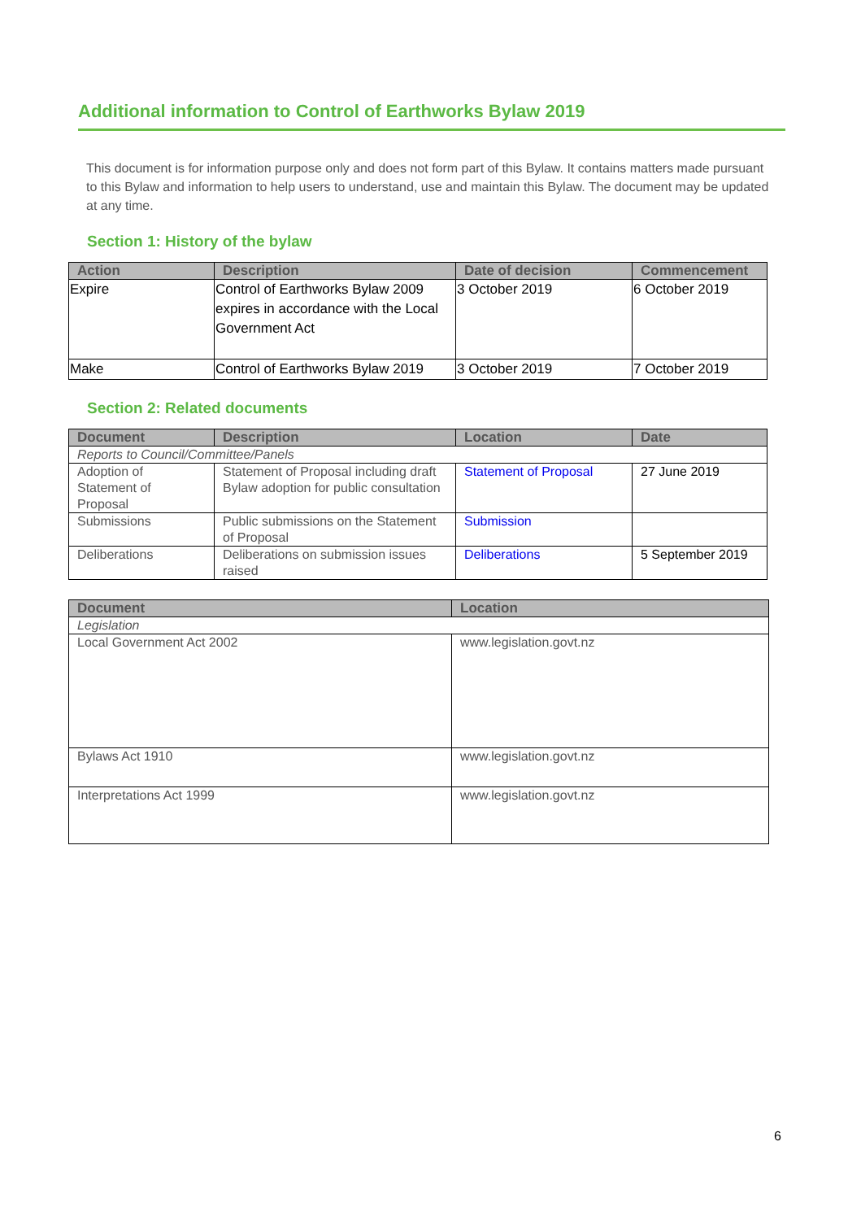Additional information to Control of Earthworks Bylaw 2019
This document is for information purpose only and does not form part of this Bylaw. It contains matters made pursuant to this Bylaw and information to help users to understand, use and maintain this Bylaw. The document may be updated at any time.
Section 1: History of the bylaw
| Action | Description | Date of decision | Commencement |
| --- | --- | --- | --- |
| Expire | Control of Earthworks Bylaw 2009 expires in accordance with the Local Government Act | 3 October 2019 | 6 October 2019 |
| Make | Control of Earthworks Bylaw 2019 | 3 October 2019 | 7 October 2019 |
Section 2: Related documents
| Document | Description | Location | Date |
| --- | --- | --- | --- |
| Reports to Council/Committee/Panels | | | |
| Adoption of Statement of Proposal | Statement of Proposal including draft Bylaw adoption for public consultation | Statement of Proposal | 27 June 2019 |
| Submissions | Public submissions on the Statement of Proposal | Submission | |
| Deliberations | Deliberations on submission issues raised | Deliberations | 5 September 2019 |
| Document | Location |
| --- | --- |
| Legislation | |
| Local Government Act 2002 | www.legislation.govt.nz |
| Bylaws Act 1910 | www.legislation.govt.nz |
| Interpretations Act 1999 | www.legislation.govt.nz |
6